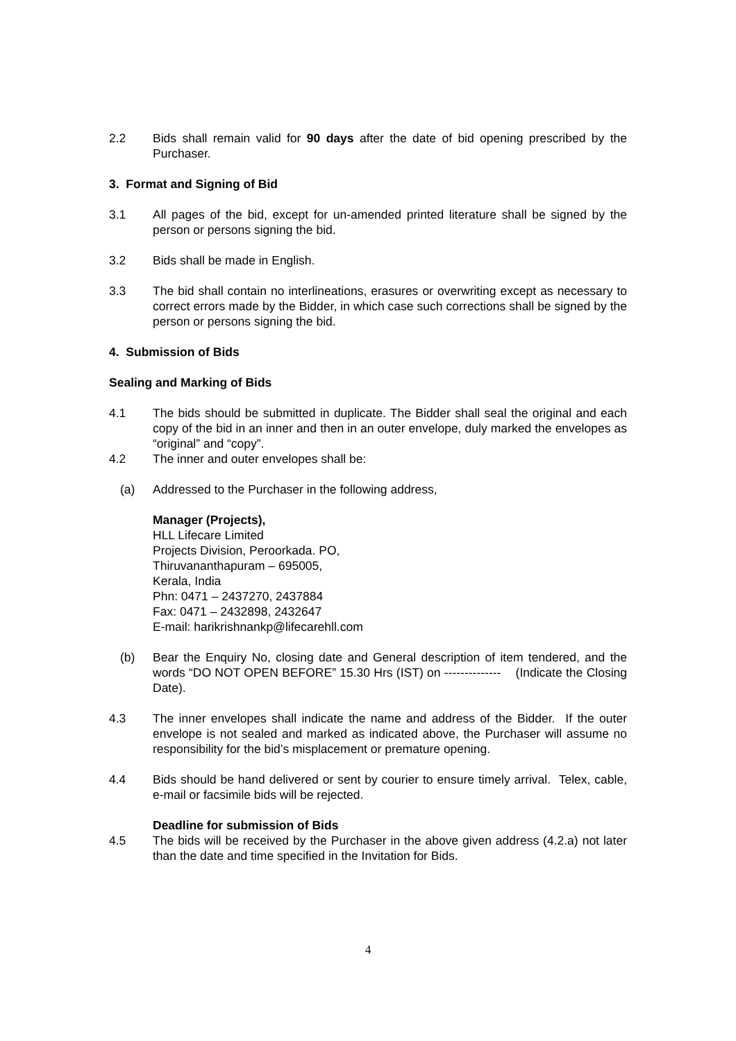2.2 Bids shall remain valid for 90 days after the date of bid opening prescribed by the Purchaser.
3. Format and Signing of Bid
3.1 All pages of the bid, except for un-amended printed literature shall be signed by the person or persons signing the bid.
3.2 Bids shall be made in English.
3.3 The bid shall contain no interlineations, erasures or overwriting except as necessary to correct errors made by the Bidder, in which case such corrections shall be signed by the person or persons signing the bid.
4. Submission of Bids
Sealing and Marking of Bids
4.1 The bids should be submitted in duplicate. The Bidder shall seal the original and each copy of the bid in an inner and then in an outer envelope, duly marked the envelopes as “original” and “copy”.
4.2 The inner and outer envelopes shall be:
(a) Addressed to the Purchaser in the following address,
Manager (Projects),
HLL Lifecare Limited
Projects Division, Peroorkada. PO,
Thiruvananthapuram – 695005,
Kerala, India
Phn: 0471 – 2437270, 2437884
Fax: 0471 – 2432898, 2432647
E-mail: harikrishnankp@lifecarehll.com
(b) Bear the Enquiry No, closing date and General description of item tendered, and the words “DO NOT OPEN BEFORE” 15.30 Hrs (IST) on -------------- (Indicate the Closing Date).
4.3 The inner envelopes shall indicate the name and address of the Bidder. If the outer envelope is not sealed and marked as indicated above, the Purchaser will assume no responsibility for the bid’s misplacement or premature opening.
4.4 Bids should be hand delivered or sent by courier to ensure timely arrival. Telex, cable, e-mail or facsimile bids will be rejected.
Deadline for submission of Bids
4.5 The bids will be received by the Purchaser in the above given address (4.2.a) not later than the date and time specified in the Invitation for Bids.
4